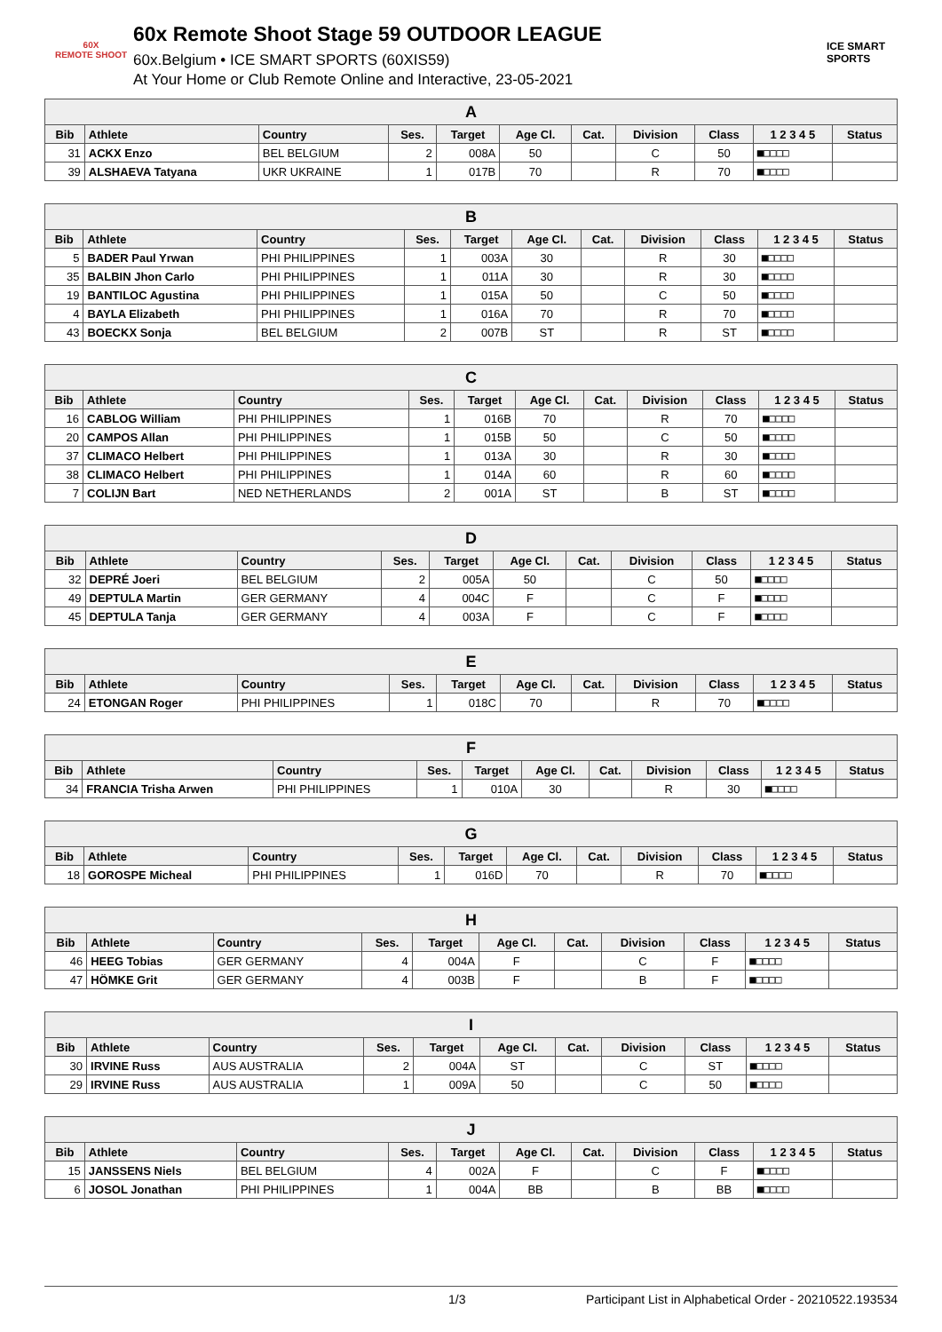60X
REMOTE SHOOT
60x Remote Shoot Stage 59 OUTDOOR LEAGUE
60x.Belgium • ICE SMART SPORTS (60XIS59)
At Your Home or Club Remote Online and Interactive, 23-05-2021
ICE SMART SPORTS
| A | | | | | | | | | | |
| --- | --- | --- | --- | --- | --- | --- | --- | --- | --- | --- |
| Bib | Athlete | Country | Ses. | Target | Age Cl. | Cat. | Division | Class | 1 2 3 4 5 | Status |
| 31 | ACKX Enzo | BEL BELGIUM | 2 | 008A | 50 | | C | 50 | ■□□□□ | |
| 39 | ALSHAEVA Tatyana | UKR UKRAINE | 1 | 017B | 70 | | R | 70 | ■□□□□ | |
| B | | | | | | | | | | |
| --- | --- | --- | --- | --- | --- | --- | --- | --- | --- | --- |
| Bib | Athlete | Country | Ses. | Target | Age Cl. | Cat. | Division | Class | 1 2 3 4 5 | Status |
| 5 | BADER Paul Yrwan | PHI PHILIPPINES | 1 | 003A | 30 | | R | 30 | ■□□□□ | |
| 35 | BALBIN Jhon Carlo | PHI PHILIPPINES | 1 | 011A | 30 | | R | 30 | ■□□□□ | |
| 19 | BANTILOC Agustina | PHI PHILIPPINES | 1 | 015A | 50 | | C | 50 | ■□□□□ | |
| 4 | BAYLA Elizabeth | PHI PHILIPPINES | 1 | 016A | 70 | | R | 70 | ■□□□□ | |
| 43 | BOECKX Sonja | BEL BELGIUM | 2 | 007B | ST | | R | ST | ■□□□□ | |
| C | | | | | | | | | | |
| --- | --- | --- | --- | --- | --- | --- | --- | --- | --- | --- |
| Bib | Athlete | Country | Ses. | Target | Age Cl. | Cat. | Division | Class | 1 2 3 4 5 | Status |
| 16 | CABLOG William | PHI PHILIPPINES | 1 | 016B | 70 | | R | 70 | ■□□□□ | |
| 20 | CAMPOS Allan | PHI PHILIPPINES | 1 | 015B | 50 | | C | 50 | ■□□□□ | |
| 37 | CLIMACO Helbert | PHI PHILIPPINES | 1 | 013A | 30 | | R | 30 | ■□□□□ | |
| 38 | CLIMACO Helbert | PHI PHILIPPINES | 1 | 014A | 60 | | R | 60 | ■□□□□ | |
| 7 | COLIJN Bart | NED NETHERLANDS | 2 | 001A | ST | | B | ST | ■□□□□ | |
| D | | | | | | | | | | |
| --- | --- | --- | --- | --- | --- | --- | --- | --- | --- | --- |
| Bib | Athlete | Country | Ses. | Target | Age Cl. | Cat. | Division | Class | 1 2 3 4 5 | Status |
| 32 | DEPRÉ Joeri | BEL BELGIUM | 2 | 005A | 50 | | C | 50 | ■□□□□ | |
| 49 | DEPTULA Martin | GER GERMANY | 4 | 004C | F | | C | F | ■□□□□ | |
| 45 | DEPTULA Tanja | GER GERMANY | 4 | 003A | F | | C | F | ■□□□□ | |
| E | | | | | | | | | | |
| --- | --- | --- | --- | --- | --- | --- | --- | --- | --- | --- |
| Bib | Athlete | Country | Ses. | Target | Age Cl. | Cat. | Division | Class | 1 2 3 4 5 | Status |
| 24 | ETONGAN Roger | PHI PHILIPPINES | 1 | 018C | 70 | | R | 70 | ■□□□□ | |
| F | | | | | | | | | | |
| --- | --- | --- | --- | --- | --- | --- | --- | --- | --- | --- |
| Bib | Athlete | Country | Ses. | Target | Age Cl. | Cat. | Division | Class | 1 2 3 4 5 | Status |
| 34 | FRANCIA Trisha Arwen | PHI PHILIPPINES | 1 | 010A | 30 | | R | 30 | ■□□□□ | |
| G | | | | | | | | | | |
| --- | --- | --- | --- | --- | --- | --- | --- | --- | --- | --- |
| Bib | Athlete | Country | Ses. | Target | Age Cl. | Cat. | Division | Class | 1 2 3 4 5 | Status |
| 18 | GOROSPE Micheal | PHI PHILIPPINES | 1 | 016D | 70 | | R | 70 | ■□□□□ | |
| H | | | | | | | | | | |
| --- | --- | --- | --- | --- | --- | --- | --- | --- | --- | --- |
| Bib | Athlete | Country | Ses. | Target | Age Cl. | Cat. | Division | Class | 1 2 3 4 5 | Status |
| 46 | HEEG Tobias | GER GERMANY | 4 | 004A | F | | C | F | ■□□□□ | |
| 47 | HÖMKE Grit | GER GERMANY | 4 | 003B | F | | B | F | ■□□□□ | |
| I | | | | | | | | | | |
| --- | --- | --- | --- | --- | --- | --- | --- | --- | --- | --- |
| Bib | Athlete | Country | Ses. | Target | Age Cl. | Cat. | Division | Class | 1 2 3 4 5 | Status |
| 30 | IRVINE Russ | AUS AUSTRALIA | 2 | 004A | ST | | C | ST | ■□□□□ | |
| 29 | IRVINE Russ | AUS AUSTRALIA | 1 | 009A | 50 | | C | 50 | ■□□□□ | |
| J | | | | | | | | | | |
| --- | --- | --- | --- | --- | --- | --- | --- | --- | --- | --- |
| Bib | Athlete | Country | Ses. | Target | Age Cl. | Cat. | Division | Class | 1 2 3 4 5 | Status |
| 15 | JANSSENS Niels | BEL BELGIUM | 4 | 002A | F | | C | F | ■□□□□ | |
| 6 | JOSOL Jonathan | PHI PHILIPPINES | 1 | 004A | BB | | B | BB | ■□□□□ | |
1/3 Participant List in Alphabetical Order - 20210522.193534